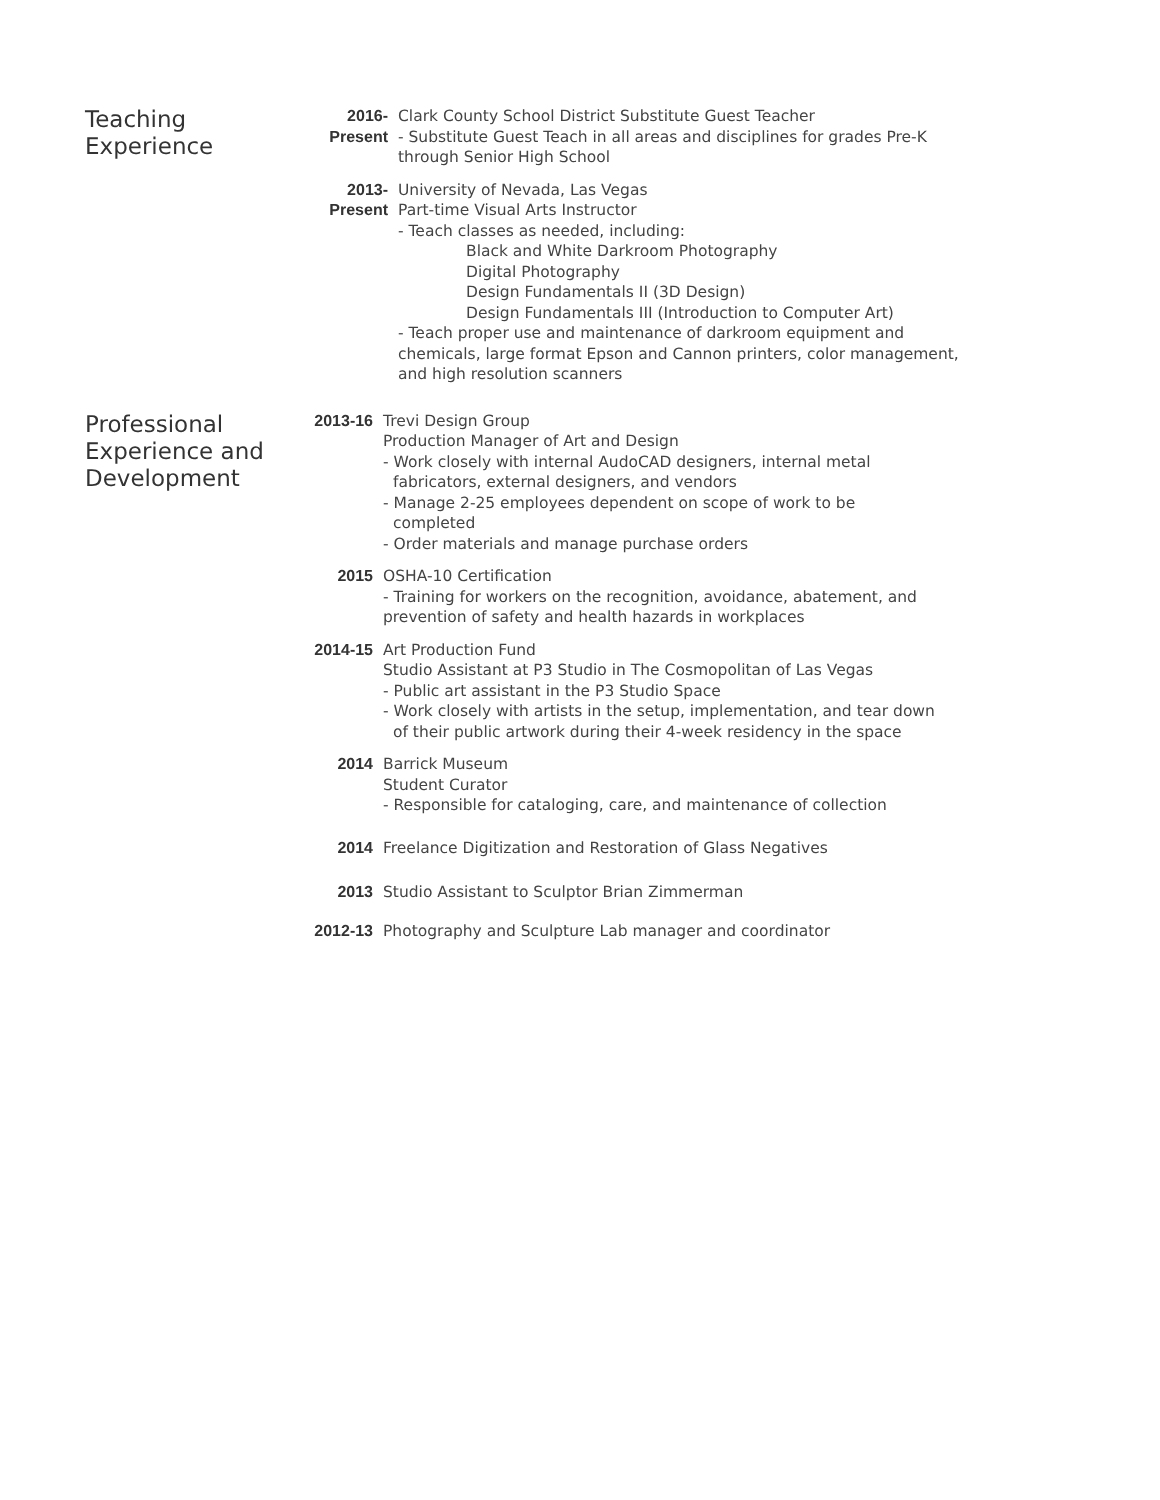Teaching
Experience
2016-
Present
Clark County School District Substitute Guest Teacher
- Substitute Guest Teach in all areas and disciplines for grades Pre-K through Senior High School
2013-
Present
University of Nevada, Las Vegas
Part-time Visual Arts Instructor
- Teach classes as needed, including:
Black and White Darkroom Photography
Digital Photography
Design Fundamentals II (3D Design)
Design Fundamentals III (Introduction to Computer Art)
- Teach proper use and maintenance of darkroom equipment and chemicals, large format Epson and Cannon printers, color management, and high resolution scanners
Professional
Experience and
Development
2013-16 Trevi Design Group
Production Manager of Art and Design
- Work closely with internal AudoCAD designers, internal metal
fabricators, external designers, and vendors
- Manage 2-25 employees dependent on scope of work to be
completed
- Order materials and manage purchase orders
2015 OSHA-10 Certification
- Training for workers on the recognition, avoidance, abatement, and prevention of safety and health hazards in workplaces
2014-15 Art Production Fund
Studio Assistant at P3 Studio in The Cosmopolitan of Las Vegas
- Public art assistant in the P3 Studio Space
- Work closely with artists in the setup, implementation, and tear down
of their public artwork during their 4-week residency in the space
2014 Barrick Museum
Student Curator
- Responsible for cataloging, care, and maintenance of collection
2014 Freelance Digitization and Restoration of Glass Negatives
2013 Studio Assistant to Sculptor Brian Zimmerman
2012-13 Photography and Sculpture Lab manager and coordinator